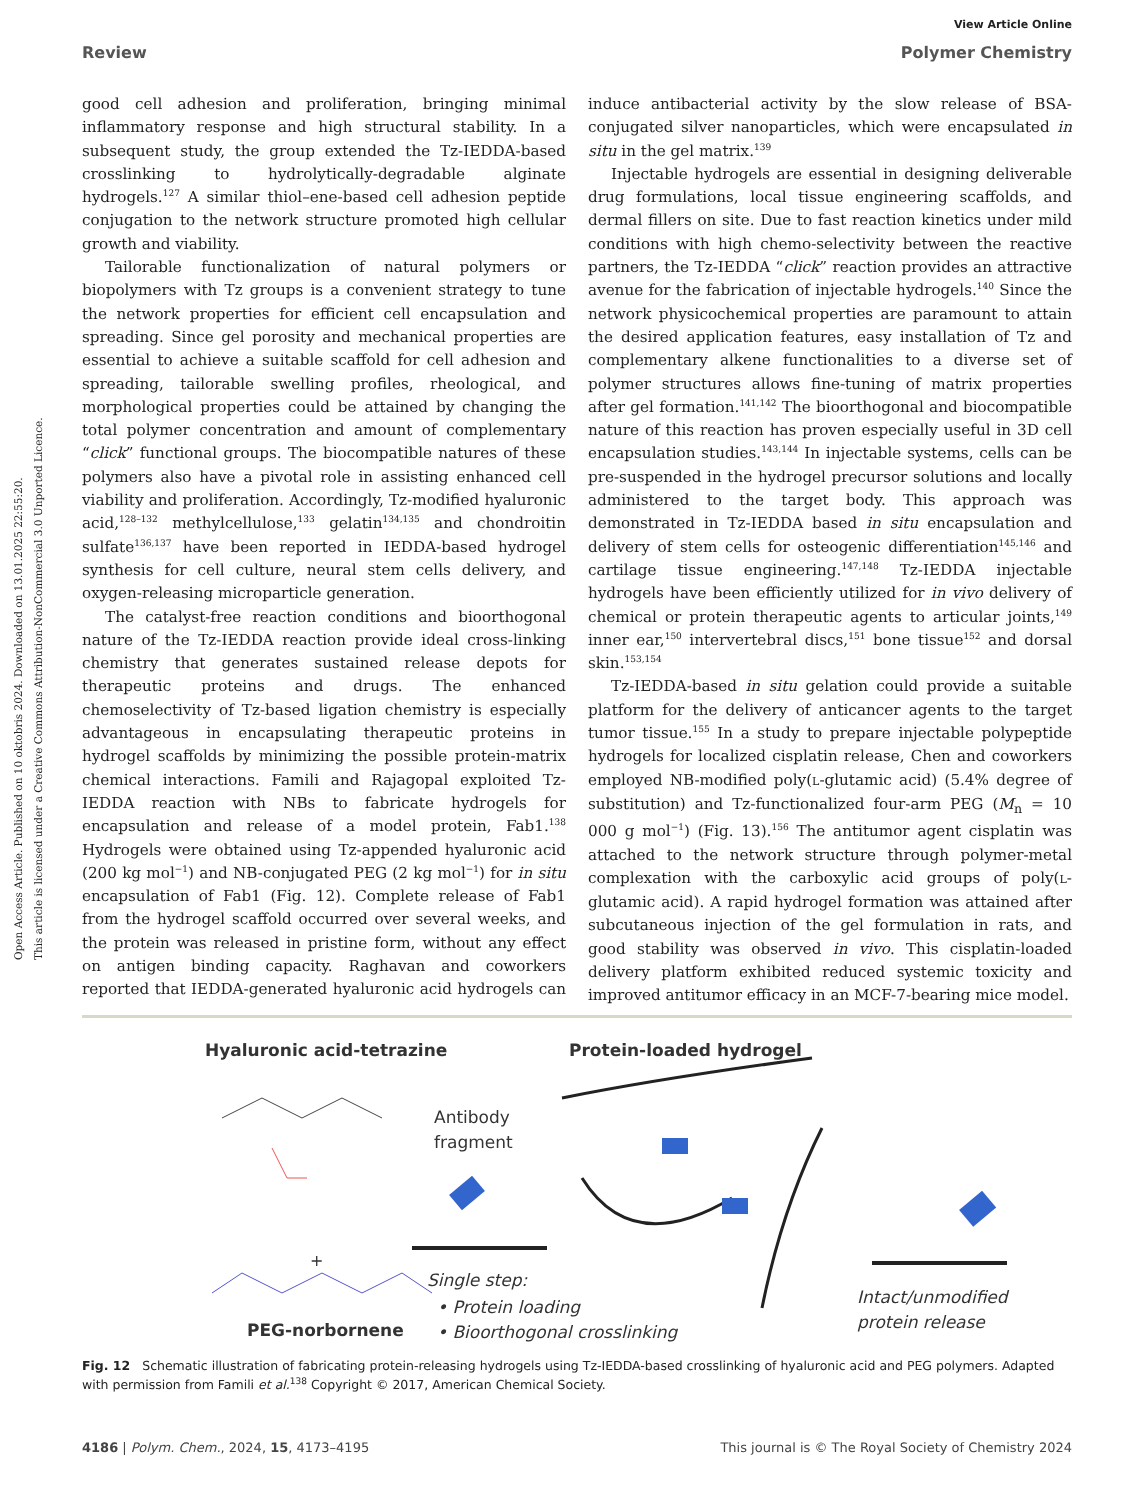Open Access Article. Published on 10 oktobris 2024. Downloaded on 13.01.2025 22:55:20.
This article is licensed under a Creative Commons Attribution-NonCommercial 3.0 Unported Licence.
View Article Online
Review Polymer Chemistry
good cell adhesion and proliferation, bringing minimal inflammatory response and high structural stability. In a subsequent study, the group extended the Tz-IEDDA-based crosslinking to hydrolytically-degradable alginate hydrogels.<sup>127</sup> A similar thiol–ene-based cell adhesion peptide conjugation to the network structure promoted high cellular growth and viability.
Tailorable functionalization of natural polymers or biopolymers with Tz groups is a convenient strategy to tune the network properties for efficient cell encapsulation and spreading. Since gel porosity and mechanical properties are essential to achieve a suitable scaffold for cell adhesion and spreading, tailorable swelling profiles, rheological, and morphological properties could be attained by changing the total polymer concentration and amount of complementary “click” functional groups. The biocompatible natures of these polymers also have a pivotal role in assisting enhanced cell viability and proliferation. Accordingly, Tz-modified hyaluronic acid,<sup>128–132</sup> methylcellulose,<sup>133</sup> gelatin<sup>134,135</sup> and chondroitin sulfate<sup>136,137</sup> have been reported in IEDDA-based hydrogel synthesis for cell culture, neural stem cells delivery, and oxygen-releasing microparticle generation.
The catalyst-free reaction conditions and bioorthogonal nature of the Tz-IEDDA reaction provide ideal cross-linking chemistry that generates sustained release depots for therapeutic proteins and drugs. The enhanced chemoselectivity of Tz-based ligation chemistry is especially advantageous in encapsulating therapeutic proteins in hydrogel scaffolds by minimizing the possible protein-matrix chemical interactions. Famili and Rajagopal exploited Tz-IEDDA reaction with NBs to fabricate hydrogels for encapsulation and release of a model protein, Fab1.<sup>138</sup> Hydrogels were obtained using Tz-appended hyaluronic acid (200 kg mol<sup>−1</sup>) and NB-conjugated PEG (2 kg mol<sup>−1</sup>) for in situ encapsulation of Fab1 (Fig. 12). Complete release of Fab1 from the hydrogel scaffold occurred over several weeks, and the protein was released in pristine form, without any effect on antigen binding capacity. Raghavan and coworkers reported that IEDDA-generated hyaluronic acid hydrogels can induce antibacterial activity by the slow release of BSA-conjugated silver nanoparticles, which were encapsulated in situ in the gel matrix.<sup>139</sup>
Injectable hydrogels are essential in designing deliverable drug formulations, local tissue engineering scaffolds, and dermal fillers on site. Due to fast reaction kinetics under mild conditions with high chemo-selectivity between the reactive partners, the Tz-IEDDA “click” reaction provides an attractive avenue for the fabrication of injectable hydrogels.<sup>140</sup> Since the network physicochemical properties are paramount to attain the desired application features, easy installation of Tz and complementary alkene functionalities to a diverse set of polymer structures allows fine-tuning of matrix properties after gel formation.<sup>141,142</sup> The bioorthogonal and biocompatible nature of this reaction has proven especially useful in 3D cell encapsulation studies.<sup>143,144</sup> In injectable systems, cells can be pre-suspended in the hydrogel precursor solutions and locally administered to the target body. This approach was demonstrated in Tz-IEDDA based in situ encapsulation and delivery of stem cells for osteogenic differentiation<sup>145,146</sup> and cartilage tissue engineering.<sup>147,148</sup> Tz-IEDDA injectable hydrogels have been efficiently utilized for in vivo delivery of chemical or protein therapeutic agents to articular joints,<sup>149</sup> inner ear,<sup>150</sup> intervertebral discs,<sup>151</sup> bone tissue<sup>152</sup> and dorsal skin.<sup>153,154</sup>
Tz-IEDDA-based in situ gelation could provide a suitable platform for the delivery of anticancer agents to the target tumor tissue.<sup>155</sup> In a study to prepare injectable polypeptide hydrogels for localized cisplatin release, Chen and coworkers employed NB-modified poly(L-glutamic acid) (5.4% degree of substitution) and Tz-functionalized four-arm PEG (M<sub>n</sub> = 10 000 g mol<sup>−1</sup>) (Fig. 13).<sup>156</sup> The antitumor agent cisplatin was attached to the network structure through polymer-metal complexation with the carboxylic acid groups of poly(L-glutamic acid). A rapid hydrogel formation was attained after subcutaneous injection of the gel formulation in rats, and good stability was observed in vivo. This cisplatin-loaded delivery platform exhibited reduced systemic toxicity and improved antitumor efficacy in an MCF-7-bearing mice model.
Hyaluronic acid-tetrazine
Protein-loaded hydrogel
Antibody
fragment
+
PEG-norbornene
Single step:
• Protein loading
• Bioorthogonal crosslinking
Intact/unmodified
protein release
Fig. 12 Schematic illustration of fabricating protein-releasing hydrogels using Tz-IEDDA-based crosslinking of hyaluronic acid and PEG polymers. Adapted with permission from Famili et al.<sup>138</sup> Copyright © 2017, American Chemical Society.
4186 | Polym. Chem., 2024, 15, 4173–4195 This journal is © The Royal Society of Chemistry 2024